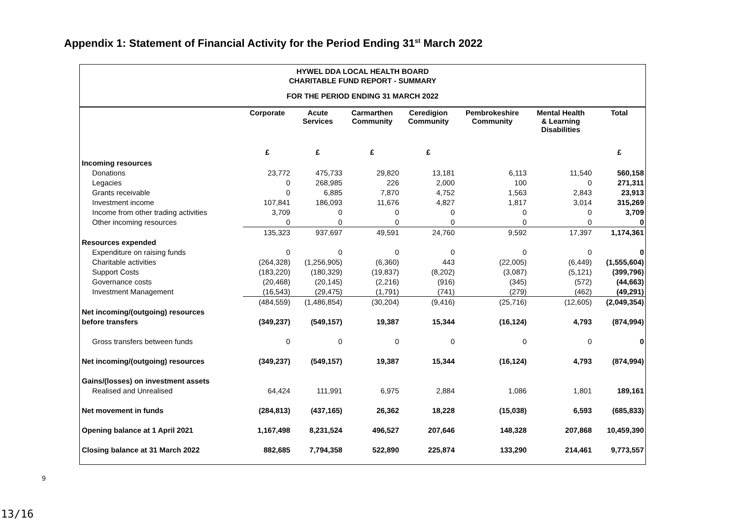Appendix 1: Statement of Financial Activity for the Period Ending 31<sup>st</sup> March 2022
HYWEL DDA LOCAL HEALTH BOARD
CHARITABLE FUND REPORT - SUMMARY
FOR THE PERIOD ENDING 31 MARCH 2022
| | Corporate | Acute Services | Carmarthen Community | Ceredigion Community | Pembrokeshire Community | Mental Health & Learning Disabilities | Total |
| --- | --- | --- | --- | --- | --- | --- | --- |
| | £ | £ | £ | £ | | | £ |
| Incoming resources | | | | | | | |
| Donations | 23,772 | 475,733 | 29,820 | 13,181 | 6,113 | 11,540 | 560,158 |
| Legacies | 0 | 268,985 | 226 | 2,000 | 100 | 0 | 271,311 |
| Grants receivable | 0 | 6,885 | 7,870 | 4,752 | 1,563 | 2,843 | 23,913 |
| Investment income | 107,841 | 186,093 | 11,676 | 4,827 | 1,817 | 3,014 | 315,269 |
| Income from other trading activities | 3,709 | 0 | 0 | 0 | 0 | 0 | 3,709 |
| Other incoming resources | 0 | 0 | 0 | 0 | 0 | 0 | 0 |
| | 135,323 | 937,697 | 49,591 | 24,760 | 9,592 | 17,397 | 1,174,361 |
| Resources expended | | | | | | | |
| Expenditure on raising funds | 0 | 0 | 0 | 0 | 0 | 0 | 0 |
| Charitable activities | (264,328) | (1,256,905) | (6,360) | 443 | (22,005) | (6,449) | (1,555,604) |
| Support Costs | (183,220) | (180,329) | (19,837) | (8,202) | (3,087) | (5,121) | (399,796) |
| Governance costs | (20,468) | (20,145) | (2,216) | (916) | (345) | (572) | (44,663) |
| Investment Management | (16,543) | (29,475) | (1,791) | (741) | (279) | (462) | (49,291) |
| | (484,559) | (1,486,854) | (30,204) | (9,416) | (25,716) | (12,605) | (2,049,354) |
| Net incoming/(outgoing) resources | | | | | | | |
| before transfers | (349,237) | (549,157) | 19,387 | 15,344 | (16,124) | 4,793 | (874,994) |
| Gross transfers between funds | 0 | 0 | 0 | 0 | 0 | 0 | 0 |
| Net incoming/(outgoing) resources | (349,237) | (549,157) | 19,387 | 15,344 | (16,124) | 4,793 | (874,994) |
| Gains/(losses) on investment assets | | | | | | | |
| Realised and Unrealised | 64,424 | 111,991 | 6,975 | 2,884 | 1,086 | 1,801 | 189,161 |
| Net movement in funds | (284,813) | (437,165) | 26,362 | 18,228 | (15,038) | 6,593 | (685,833) |
| Opening balance at 1 April 2021 | 1,167,498 | 8,231,524 | 496,527 | 207,646 | 148,328 | 207,868 | 10,459,390 |
| Closing balance at 31 March 2022 | 882,685 | 7,794,358 | 522,890 | 225,874 | 133,290 | 214,461 | 9,773,557 |
9
13/16